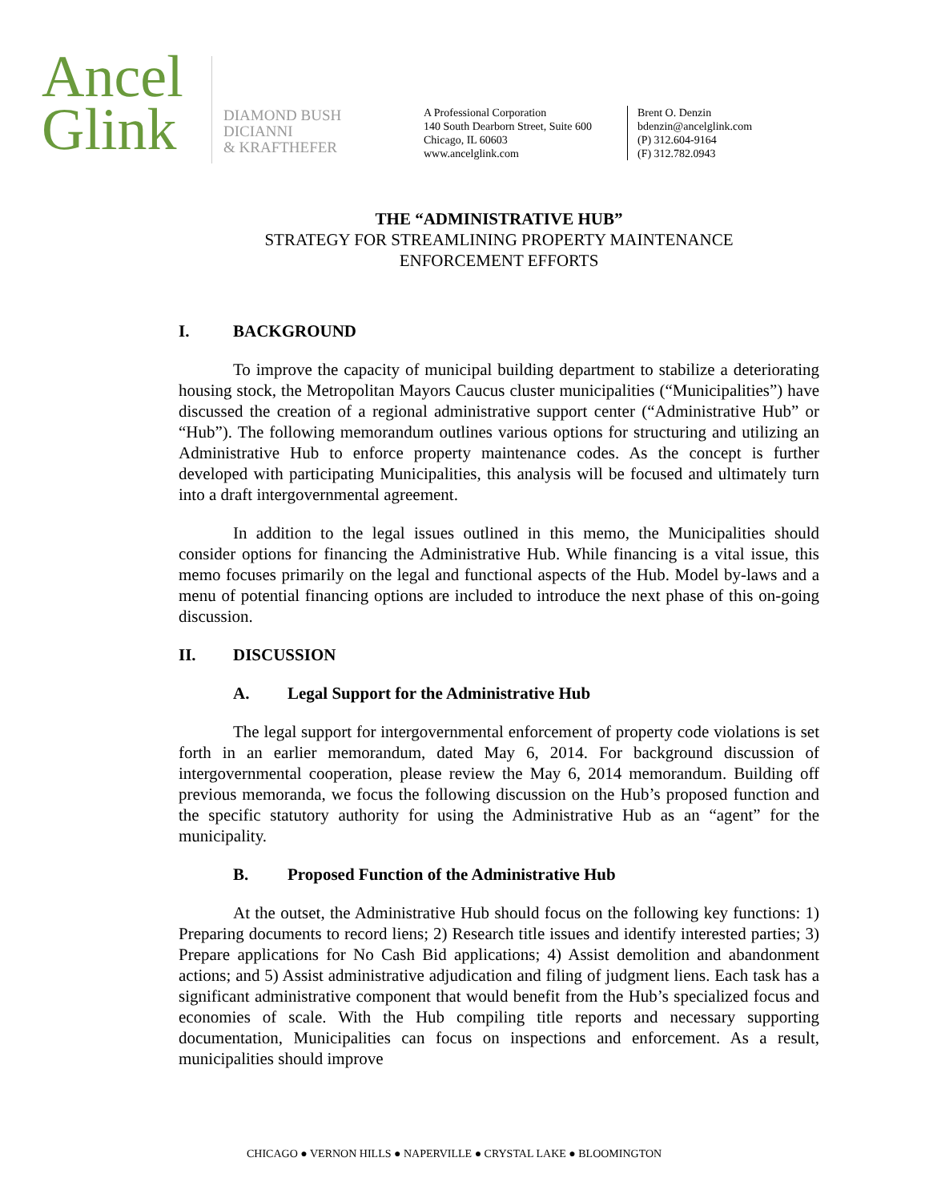Ancel
Glink
DIAMOND BUSH
DICIANNI
& KRAFTHEFER
A Professional Corporation
140 South Dearborn Street, Suite 600
Chicago, IL 60603
www.ancelglink.com
Brent O. Denzin
bdenzin@ancelglink.com
(P) 312.604-9164
(F) 312.782.0943
THE “ADMINISTRATIVE HUB”
STRATEGY FOR STREAMLINING PROPERTY MAINTENANCE
ENFORCEMENT EFFORTS
I. BACKGROUND
To improve the capacity of municipal building department to stabilize a deteriorating housing stock, the Metropolitan Mayors Caucus cluster municipalities (“Municipalities”) have discussed the creation of a regional administrative support center (“Administrative Hub” or “Hub”). The following memorandum outlines various options for structuring and utilizing an Administrative Hub to enforce property maintenance codes. As the concept is further developed with participating Municipalities, this analysis will be focused and ultimately turn into a draft intergovernmental agreement.
In addition to the legal issues outlined in this memo, the Municipalities should consider options for financing the Administrative Hub. While financing is a vital issue, this memo focuses primarily on the legal and functional aspects of the Hub. Model by-laws and a menu of potential financing options are included to introduce the next phase of this on-going discussion.
II. DISCUSSION
A. Legal Support for the Administrative Hub
The legal support for intergovernmental enforcement of property code violations is set forth in an earlier memorandum, dated May 6, 2014. For background discussion of intergovernmental cooperation, please review the May 6, 2014 memorandum. Building off previous memoranda, we focus the following discussion on the Hub’s proposed function and the specific statutory authority for using the Administrative Hub as an “agent” for the municipality.
B. Proposed Function of the Administrative Hub
At the outset, the Administrative Hub should focus on the following key functions: 1) Preparing documents to record liens; 2) Research title issues and identify interested parties; 3) Prepare applications for No Cash Bid applications; 4) Assist demolition and abandonment actions; and 5) Assist administrative adjudication and filing of judgment liens. Each task has a significant administrative component that would benefit from the Hub’s specialized focus and economies of scale. With the Hub compiling title reports and necessary supporting documentation, Municipalities can focus on inspections and enforcement. As a result, municipalities should improve
CHICAGO ● VERNON HILLS ● NAPERVILLE ● CRYSTAL LAKE ● BLOOMINGTON